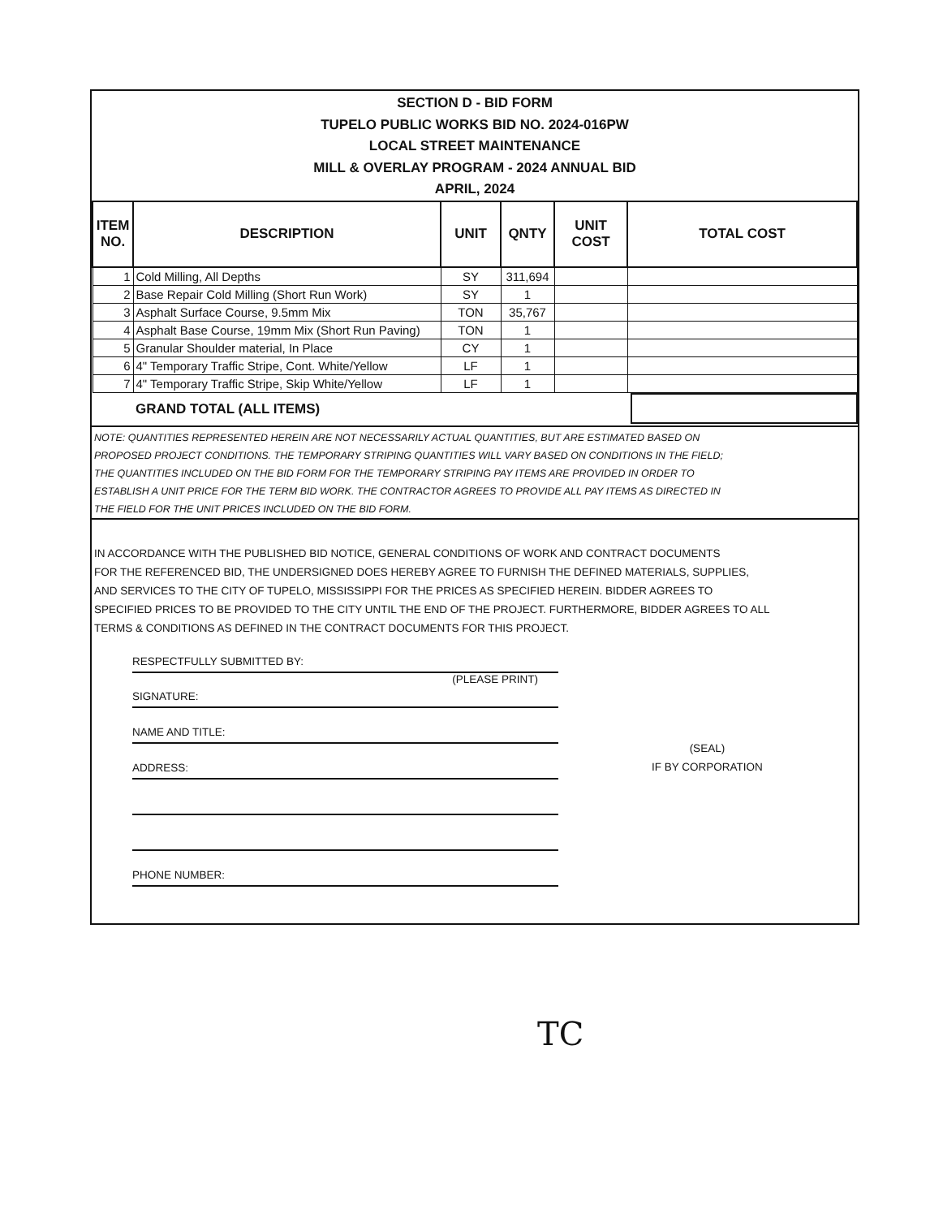SECTION D - BID FORM
TUPELO PUBLIC WORKS BID NO. 2024-016PW
LOCAL STREET MAINTENANCE
MILL & OVERLAY PROGRAM - 2024 ANNUAL BID
APRIL, 2024
| ITEM NO. | DESCRIPTION | UNIT | QNTY | UNIT COST | TOTAL COST |
| --- | --- | --- | --- | --- | --- |
| 1 | Cold Milling, All Depths | SY | 311,694 | | |
| 2 | Base Repair Cold Milling (Short Run Work) | SY | 1 | | |
| 3 | Asphalt Surface Course, 9.5mm Mix | TON | 35,767 | | |
| 4 | Asphalt Base Course, 19mm Mix (Short Run Paving) | TON | 1 | | |
| 5 | Granular Shoulder material, In Place | CY | 1 | | |
| 6 | 4" Temporary Traffic Stripe, Cont. White/Yellow | LF | 1 | | |
| 7 | 4" Temporary Traffic Stripe, Skip White/Yellow | LF | 1 | | |
GRAND TOTAL (ALL ITEMS)
NOTE: QUANTITIES REPRESENTED HEREIN ARE NOT NECESSARILY ACTUAL QUANTITIES, BUT ARE ESTIMATED BASED ON
PROPOSED PROJECT CONDITIONS. THE TEMPORARY STRIPING QUANTITIES WILL VARY BASED ON CONDITIONS IN THE FIELD;
THE QUANTITIES INCLUDED ON THE BID FORM FOR THE TEMPORARY STRIPING PAY ITEMS ARE PROVIDED IN ORDER TO
ESTABLISH A UNIT PRICE FOR THE TERM BID WORK. THE CONTRACTOR AGREES TO PROVIDE ALL PAY ITEMS AS DIRECTED IN
THE FIELD FOR THE UNIT PRICES INCLUDED ON THE BID FORM.
IN ACCORDANCE WITH THE PUBLISHED BID NOTICE, GENERAL CONDITIONS OF WORK AND CONTRACT DOCUMENTS
FOR THE REFERENCED BID, THE UNDERSIGNED DOES HEREBY AGREE TO FURNISH THE DEFINED MATERIALS, SUPPLIES,
AND SERVICES TO THE CITY OF TUPELO, MISSISSIPPI FOR THE PRICES AS SPECIFIED HEREIN. BIDDER AGREES TO
SPECIFIED PRICES TO BE PROVIDED TO THE CITY UNTIL THE END OF THE PROJECT. FURTHERMORE, BIDDER AGREES TO ALL
TERMS & CONDITIONS AS DEFINED IN THE CONTRACT DOCUMENTS FOR THIS PROJECT.
RESPECTFULLY SUBMITTED BY:
(PLEASE PRINT)
SIGNATURE:
NAME AND TITLE:
ADDRESS:
PHONE NUMBER:
(SEAL)
IF BY CORPORATION
TC